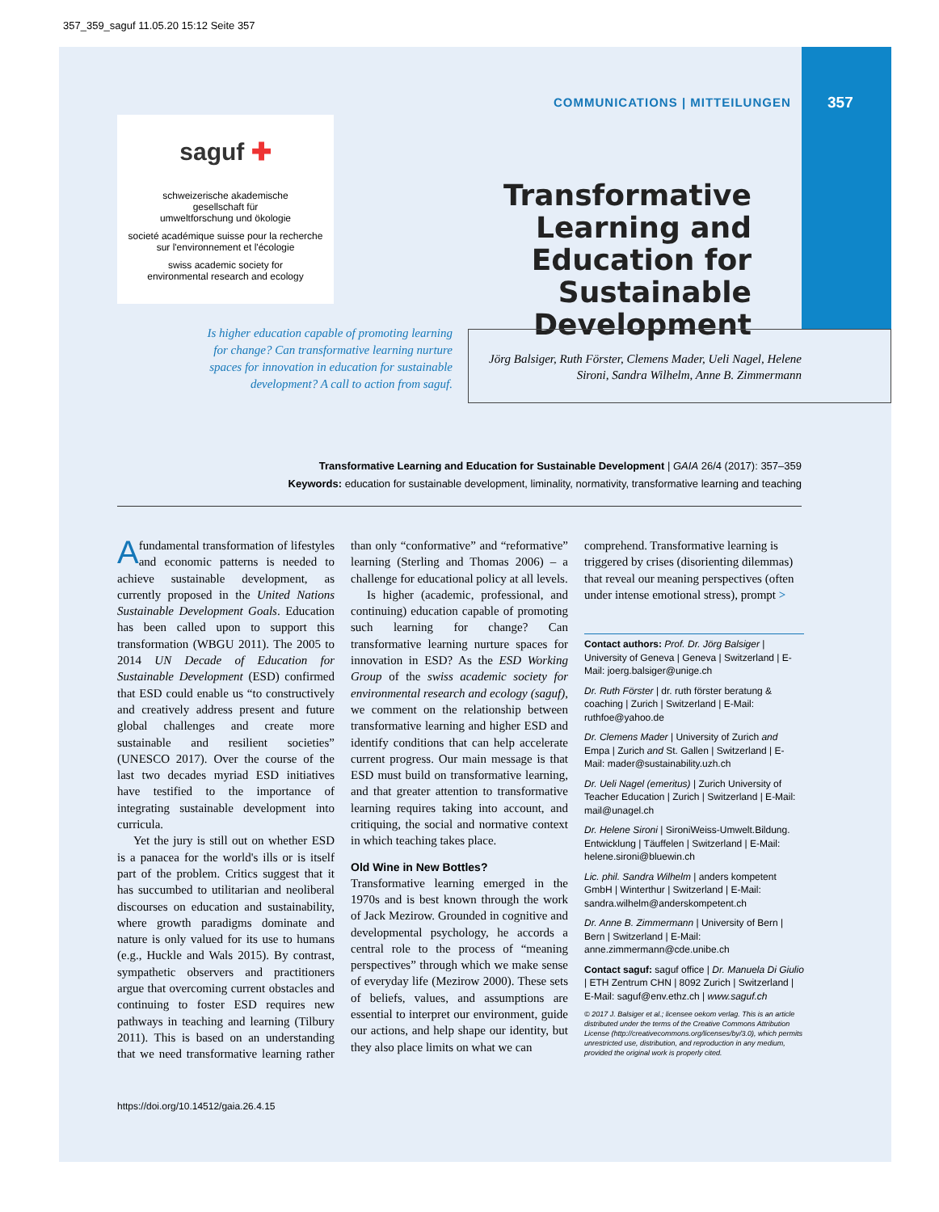357_359_saguf 11.05.20 15:12 Seite 357
COMMUNICATIONS | MITTEILUNGEN
357
saguf ✚
schweizerische akademische
gesellschaft für
umweltforschung und ökologie
societé académique suisse pour la recherche
sur l'environnement et l'écologie
swiss academic society for
environmental research and ecology
Transformative Learning and Education for Sustainable Development
Is higher education capable of promoting learning for change? Can transformative learning nurture spaces for innovation in education for sustainable development? A call to action from saguf.
Jörg Balsiger, Ruth Förster, Clemens Mader, Ueli Nagel, Helene Sironi, Sandra Wilhelm, Anne B. Zimmermann
Transformative Learning and Education for Sustainable Development | GAIA 26/4 (2017): 357–359
Keywords: education for sustainable development, liminality, normativity, transformative learning and teaching
A fundamental transformation of lifestyles and economic patterns is needed to achieve sustainable development, as currently proposed in the United Nations Sustainable Development Goals. Education has been called upon to support this transformation (WBGU 2011). The 2005 to 2014 UN Decade of Education for Sustainable Development (ESD) confirmed that ESD could enable us “to constructively and creatively address present and future global challenges and create more sustainable and resilient societies” (UNESCO 2017). Over the course of the last two decades myriad ESD initiatives have testified to the importance of integrating sustainable development into curricula.
Yet the jury is still out on whether ESD is a panacea for the world's ills or is itself part of the problem. Critics suggest that it has succumbed to utilitarian and neoliberal discourses on education and sustainability, where growth paradigms dominate and nature is only valued for its use to humans (e.g., Huckle and Wals 2015). By contrast, sympathetic observers and practitioners argue that overcoming current obstacles and continuing to foster ESD requires new pathways in teaching and learning (Tilbury 2011). This is based on an understanding that we need transformative learning rather than only “conformative” and “reformative” learning (Sterling and Thomas 2006) – a challenge for educational policy at all levels.
Is higher (academic, professional, and continuing) education capable of promoting such learning for change? Can transformative learning nurture spaces for innovation in ESD? As the ESD Working Group of the swiss academic society for environmental research and ecology (saguf), we comment on the relationship between transformative learning and higher ESD and identify conditions that can help accelerate current progress. Our main message is that ESD must build on transformative learning, and that greater attention to transformative learning requires taking into account, and critiquing, the social and normative context in which teaching takes place.
Old Wine in New Bottles?
Transformative learning emerged in the 1970s and is best known through the work of Jack Mezirow. Grounded in cognitive and developmental psychology, he accords a central role to the process of “meaning perspectives” through which we make sense of everyday life (Mezirow 2000). These sets of beliefs, values, and assumptions are essential to interpret our environment, guide our actions, and help shape our identity, but they also place limits on what we can
comprehend. Transformative learning is triggered by crises (disorienting dilemmas) that reveal our meaning perspectives (often under intense emotional stress), prompt >
Contact authors: Prof. Dr. Jörg Balsiger | University of Geneva | Geneva | Switzerland | E-Mail: joerg.balsiger@unige.ch
Dr. Ruth Förster | dr. ruth förster beratung & coaching | Zurich | Switzerland | E-Mail: ruthfoe@yahoo.de
Dr. Clemens Mader | University of Zurich and Empa | Zurich and St. Gallen | Switzerland | E-Mail: mader@sustainability.uzh.ch
Dr. Ueli Nagel (emeritus) | Zurich University of Teacher Education | Zurich | Switzerland | E-Mail: mail@unagel.ch
Dr. Helene Sironi | SironiWeiss-Umwelt.Bildung. Entwicklung | Täuffelen | Switzerland | E-Mail: helene.sironi@bluewin.ch
Lic. phil. Sandra Wilhelm | anders kompetent GmbH | Winterthur | Switzerland | E-Mail: sandra.wilhelm@anderskompetent.ch
Dr. Anne B. Zimmermann | University of Bern | Bern | Switzerland | E-Mail: anne.zimmermann@cde.unibe.ch
Contact saguf: saguf office | Dr. Manuela Di Giulio | ETH Zentrum CHN | 8092 Zurich | Switzerland | E-Mail: saguf@env.ethz.ch | www.saguf.ch
© 2017 J. Balsiger et al.; licensee oekom verlag. This is an article distributed under the terms of the Creative Commons Attribution License (http://creativecommons.org/licenses/by/3.0), which permits unrestricted use, distribution, and reproduction in any medium, provided the original work is properly cited.
https://doi.org/10.14512/gaia.26.4.15